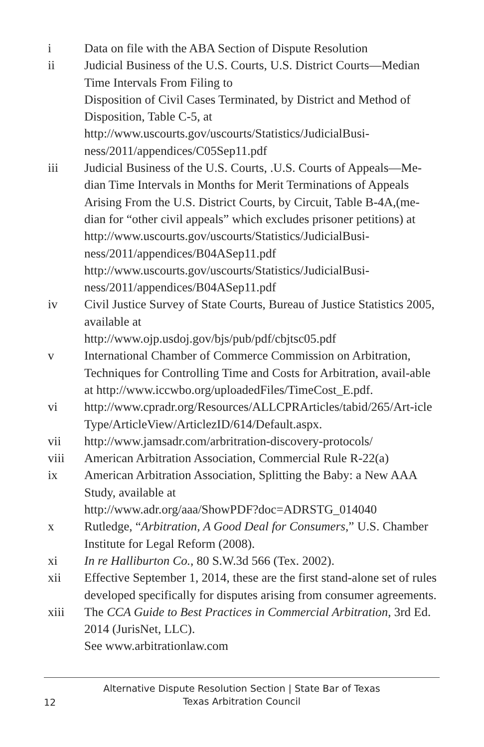i Data on file with the ABA Section of Dispute Resolution
ii Judicial Business of the U.S. Courts, U.S. District Courts—Median Time Intervals From Filing to
Disposition of Civil Cases Terminated, by District and Method of Disposition, Table C-5, at
http://www.uscourts.gov/uscourts/Statistics/JudicialBusi-ness/2011/appendices/C05Sep11.pdf
iii Judicial Business of the U.S. Courts, .U.S. Courts of Appeals—Me-dian Time Intervals in Months for Merit Terminations of Appeals Arising From the U.S. District Courts, by Circuit, Table B-4A,(me-dian for “other civil appeals” which excludes prisoner petitions) at
http://www.uscourts.gov/uscourts/Statistics/JudicialBusi-ness/2011/appendices/B04ASep11.pdf
http://www.uscourts.gov/uscourts/Statistics/JudicialBusi-ness/2011/appendices/B04ASep11.pdf
iv Civil Justice Survey of State Courts, Bureau of Justice Statistics 2005, available at
http://www.ojp.usdoj.gov/bjs/pub/pdf/cbjtsc05.pdf
v International Chamber of Commerce Commission on Arbitration, Techniques for Controlling Time and Costs for Arbitration, avail-able at http://www.iccwbo.org/uploadedFiles/TimeCost_E.pdf.
vi http://www.cpradr.org/Resources/ALLCPRArticles/tabid/265/Art-icle Type/ArticleView/ArticlezID/614/Default.aspx.
vii http://www.jamsadr.com/arbritration-discovery-protocols/
viii American Arbitration Association, Commercial Rule R-22(a)
ix American Arbitration Association, Splitting the Baby: a New AAA Study, available at
http://www.adr.org/aaa/ShowPDF?doc=ADRSTG_014040
x Rutledge, “Arbitration, A Good Deal for Consumers,” U.S. Chamber Institute for Legal Reform (2008).
xi In re Halliburton Co., 80 S.W.3d 566 (Tex. 2002).
xii Effective September 1, 2014, these are the first stand-alone set of rules developed specifically for disputes arising from consumer agreements.
xiii The CCA Guide to Best Practices in Commercial Arbitration, 3rd Ed. 2014 (JurisNet, LLC).
See www.arbitrationlaw.com
Alternative Dispute Resolution Section | State Bar of Texas
Texas Arbitration Council
12